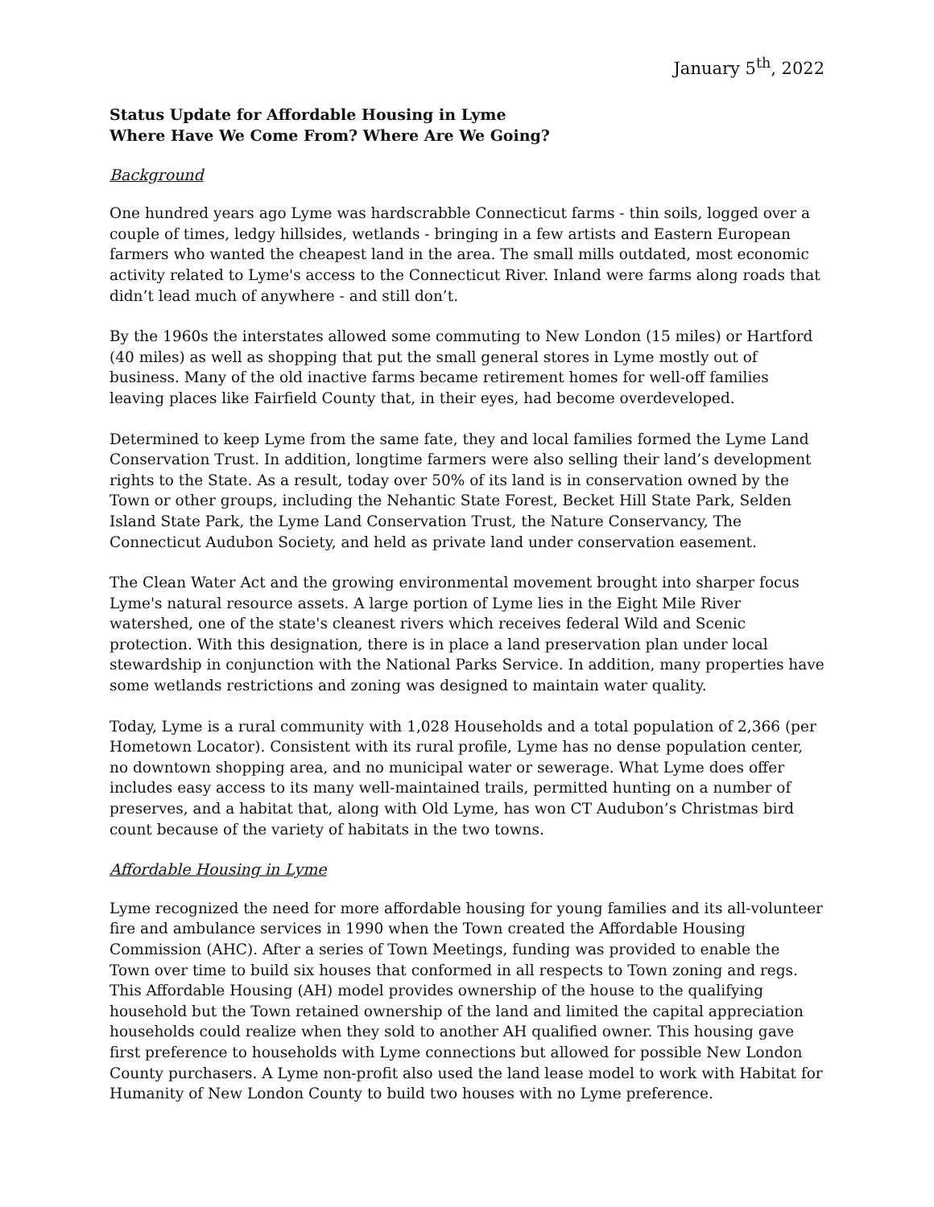January 5<sup>th</sup>, 2022
Status Update for Affordable Housing in Lyme
Where Have We Come From? Where Are We Going?
Background
One hundred years ago Lyme was hardscrabble Connecticut farms - thin soils, logged over a couple of times, ledgy hillsides, wetlands - bringing in a few artists and Eastern European farmers who wanted the cheapest land in the area. The small mills outdated, most economic activity related to Lyme's access to the Connecticut River. Inland were farms along roads that didn’t lead much of anywhere - and still don’t.
By the 1960s the interstates allowed some commuting to New London (15 miles) or Hartford (40 miles) as well as shopping that put the small general stores in Lyme mostly out of business. Many of the old inactive farms became retirement homes for well-off families leaving places like Fairfield County that, in their eyes, had become overdeveloped.
Determined to keep Lyme from the same fate, they and local families formed the Lyme Land Conservation Trust. In addition, longtime farmers were also selling their land’s development rights to the State. As a result, today over 50% of its land is in conservation owned by the Town or other groups, including the Nehantic State Forest, Becket Hill State Park, Selden Island State Park, the Lyme Land Conservation Trust, the Nature Conservancy, The Connecticut Audubon Society, and held as private land under conservation easement.
The Clean Water Act and the growing environmental movement brought into sharper focus Lyme's natural resource assets. A large portion of Lyme lies in the Eight Mile River watershed, one of the state's cleanest rivers which receives federal Wild and Scenic protection. With this designation, there is in place a land preservation plan under local stewardship in conjunction with the National Parks Service. In addition, many properties have some wetlands restrictions and zoning was designed to maintain water quality.
Today, Lyme is a rural community with 1,028 Households and a total population of 2,366 (per Hometown Locator). Consistent with its rural profile, Lyme has no dense population center, no downtown shopping area, and no municipal water or sewerage. What Lyme does offer includes easy access to its many well-maintained trails, permitted hunting on a number of preserves, and a habitat that, along with Old Lyme, has won CT Audubon’s Christmas bird count because of the variety of habitats in the two towns.
Affordable Housing in Lyme
Lyme recognized the need for more affordable housing for young families and its all-volunteer fire and ambulance services in 1990 when the Town created the Affordable Housing Commission (AHC). After a series of Town Meetings, funding was provided to enable the Town over time to build six houses that conformed in all respects to Town zoning and regs. This Affordable Housing (AH) model provides ownership of the house to the qualifying household but the Town retained ownership of the land and limited the capital appreciation households could realize when they sold to another AH qualified owner. This housing gave first preference to households with Lyme connections but allowed for possible New London County purchasers. A Lyme non-profit also used the land lease model to work with Habitat for Humanity of New London County to build two houses with no Lyme preference.